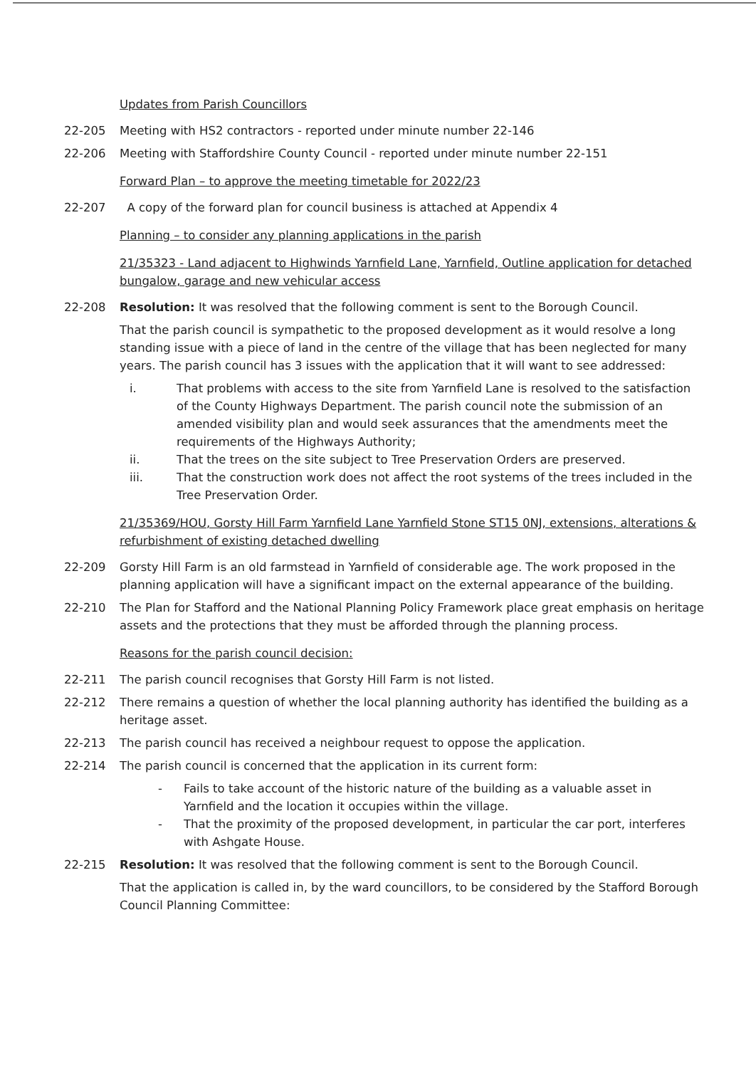Updates from Parish Councillors
22-205 Meeting with HS2 contractors - reported under minute number 22-146
22-206 Meeting with Staffordshire County Council - reported under minute number 22-151
Forward Plan – to approve the meeting timetable for 2022/23
22-207 A copy of the forward plan for council business is attached at Appendix 4
Planning – to consider any planning applications in the parish
21/35323 - Land adjacent to Highwinds Yarnfield Lane, Yarnfield, Outline application for detached bungalow, garage and new vehicular access
22-208 Resolution: It was resolved that the following comment is sent to the Borough Council.
That the parish council is sympathetic to the proposed development as it would resolve a long standing issue with a piece of land in the centre of the village that has been neglected for many years. The parish council has 3 issues with the application that it will want to see addressed:
i. That problems with access to the site from Yarnfield Lane is resolved to the satisfaction of the County Highways Department. The parish council note the submission of an amended visibility plan and would seek assurances that the amendments meet the requirements of the Highways Authority;
ii. That the trees on the site subject to Tree Preservation Orders are preserved.
iii. That the construction work does not affect the root systems of the trees included in the Tree Preservation Order.
21/35369/HOU, Gorsty Hill Farm Yarnfield Lane Yarnfield Stone ST15 0NJ, extensions, alterations & refurbishment of existing detached dwelling
22-209 Gorsty Hill Farm is an old farmstead in Yarnfield of considerable age. The work proposed in the planning application will have a significant impact on the external appearance of the building.
22-210 The Plan for Stafford and the National Planning Policy Framework place great emphasis on heritage assets and the protections that they must be afforded through the planning process.
Reasons for the parish council decision:
22-211 The parish council recognises that Gorsty Hill Farm is not listed.
22-212 There remains a question of whether the local planning authority has identified the building as a heritage asset.
22-213 The parish council has received a neighbour request to oppose the application.
22-214 The parish council is concerned that the application in its current form:
- Fails to take account of the historic nature of the building as a valuable asset in Yarnfield and the location it occupies within the village.
- That the proximity of the proposed development, in particular the car port, interferes with Ashgate House.
22-215 Resolution: It was resolved that the following comment is sent to the Borough Council.
That the application is called in, by the ward councillors, to be considered by the Stafford Borough Council Planning Committee: